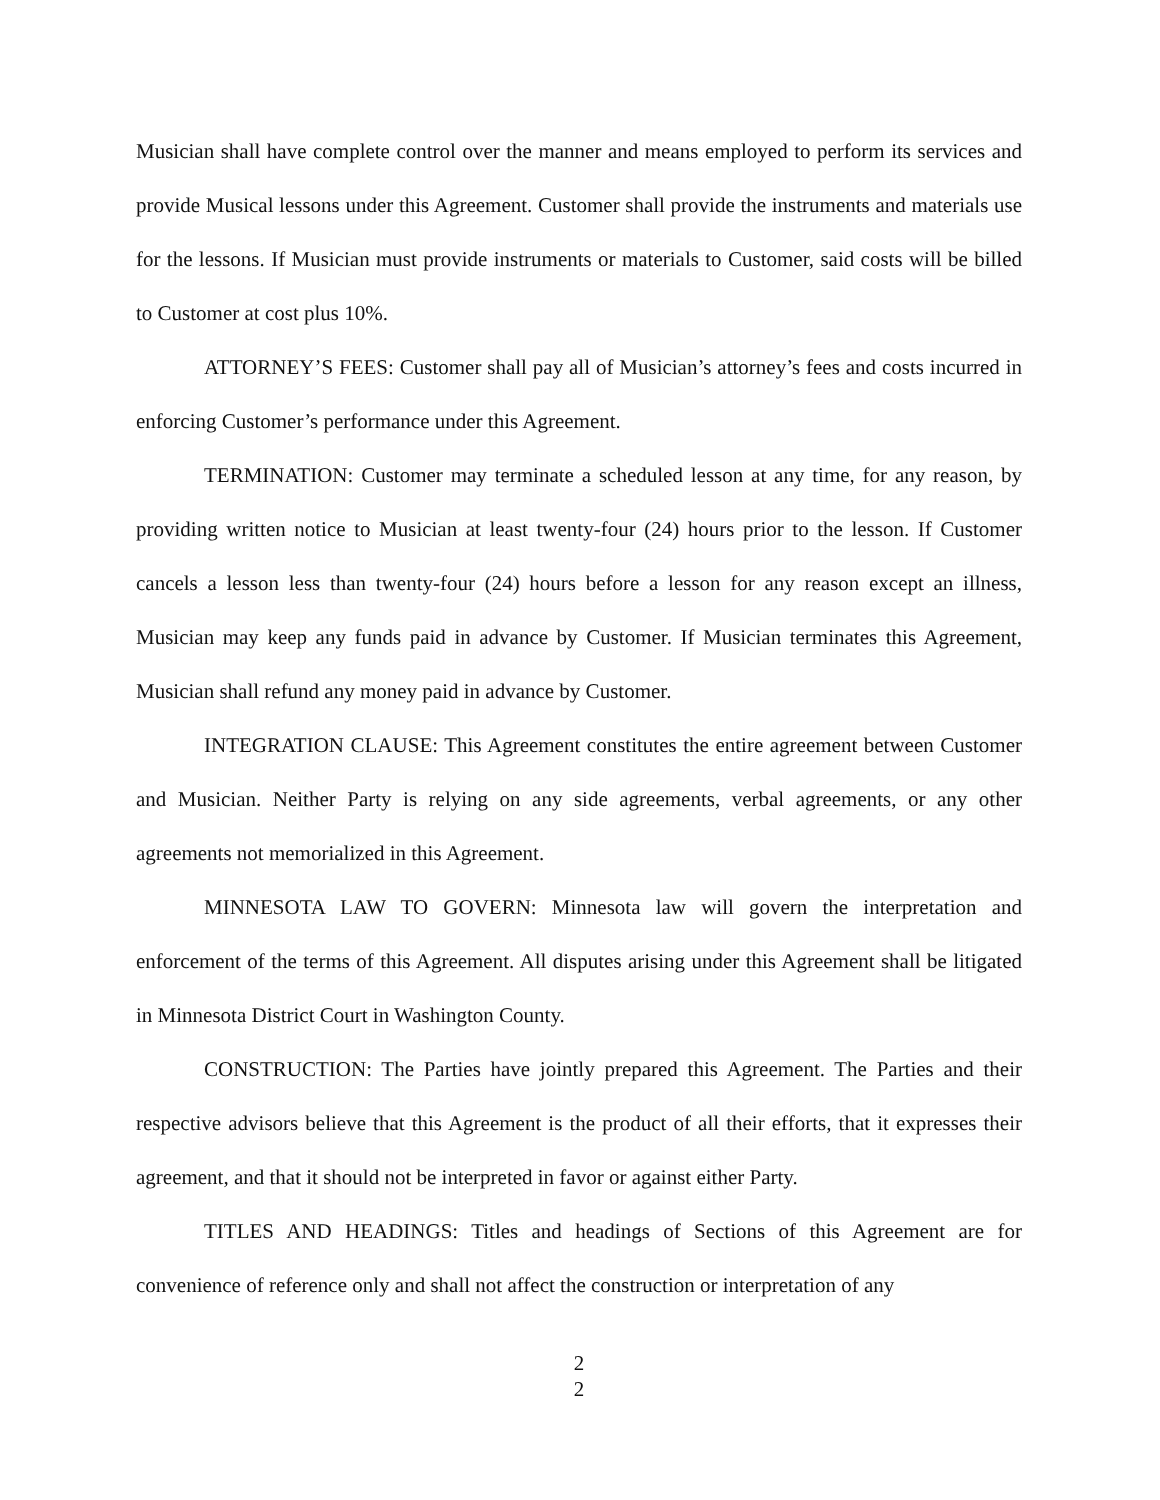Musician shall have complete control over the manner and means employed to perform its services and provide Musical lessons under this Agreement. Customer shall provide the instruments and materials use for the lessons. If Musician must provide instruments or materials to Customer, said costs will be billed to Customer at cost plus 10%.
ATTORNEY’S FEES: Customer shall pay all of Musician’s attorney’s fees and costs incurred in enforcing Customer’s performance under this Agreement.
TERMINATION: Customer may terminate a scheduled lesson at any time, for any reason, by providing written notice to Musician at least twenty-four (24) hours prior to the lesson. If Customer cancels a lesson less than twenty-four (24) hours before a lesson for any reason except an illness, Musician may keep any funds paid in advance by Customer. If Musician terminates this Agreement, Musician shall refund any money paid in advance by Customer.
INTEGRATION CLAUSE: This Agreement constitutes the entire agreement between Customer and Musician. Neither Party is relying on any side agreements, verbal agreements, or any other agreements not memorialized in this Agreement.
MINNESOTA LAW TO GOVERN: Minnesota law will govern the interpretation and enforcement of the terms of this Agreement. All disputes arising under this Agreement shall be litigated in Minnesota District Court in Washington County.
CONSTRUCTION: The Parties have jointly prepared this Agreement. The Parties and their respective advisors believe that this Agreement is the product of all their efforts, that it expresses their agreement, and that it should not be interpreted in favor or against either Party.
TITLES AND HEADINGS: Titles and headings of Sections of this Agreement are for convenience of reference only and shall not affect the construction or interpretation of any
2
2